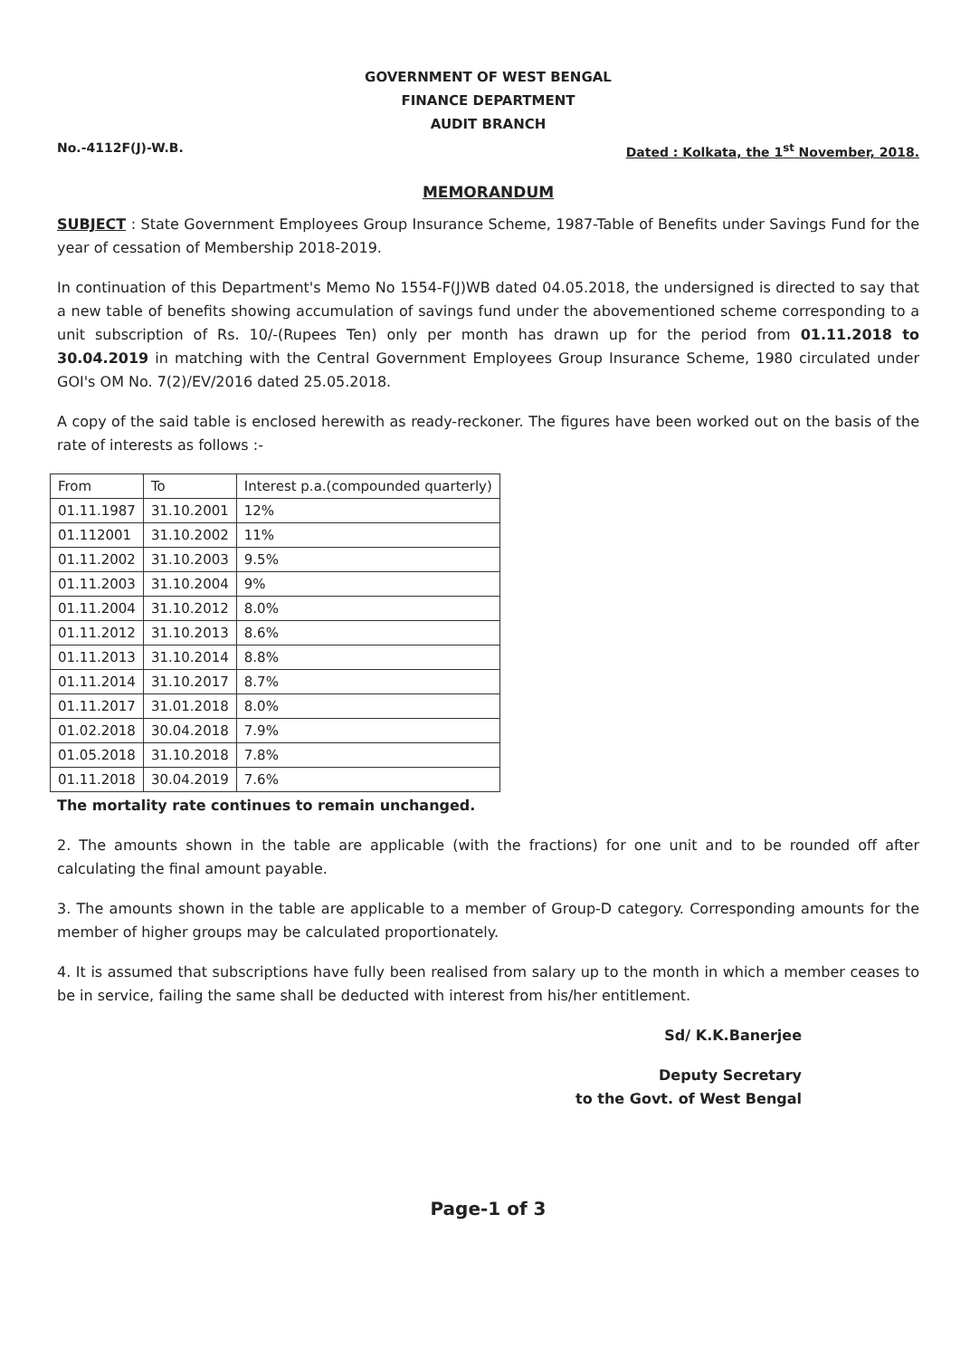GOVERNMENT OF WEST BENGAL
FINANCE DEPARTMENT
AUDIT BRANCH
No.-4112F(J)-W.B. Dated : Kolkata, the 1<sup>st</sup> November, 2018.
MEMORANDUM
SUBJECT : State Government Employees Group Insurance Scheme, 1987-Table of Benefits under Savings Fund for the year of cessation of Membership 2018-2019.
In continuation of this Department's Memo No 1554-F(J)WB dated 04.05.2018, the undersigned is directed to say that a new table of benefits showing accumulation of savings fund under the abovementioned scheme corresponding to a unit subscription of Rs. 10/-(Rupees Ten) only per month has drawn up for the period from 01.11.2018 to 30.04.2019 in matching with the Central Government Employees Group Insurance Scheme, 1980 circulated under GOI's OM No. 7(2)/EV/2016 dated 25.05.2018.
A copy of the said table is enclosed herewith as ready-reckoner. The figures have been worked out on the basis of the rate of interests as follows :-
| From | To | Interest p.a.(compounded quarterly) |
| 01.11.1987 | 31.10.2001 | 12% |
| 01.112001 | 31.10.2002 | 11% |
| 01.11.2002 | 31.10.2003 | 9.5% |
| 01.11.2003 | 31.10.2004 | 9% |
| 01.11.2004 | 31.10.2012 | 8.0% |
| 01.11.2012 | 31.10.2013 | 8.6% |
| 01.11.2013 | 31.10.2014 | 8.8% |
| 01.11.2014 | 31.10.2017 | 8.7% |
| 01.11.2017 | 31.01.2018 | 8.0% |
| 01.02.2018 | 30.04.2018 | 7.9% |
| 01.05.2018 | 31.10.2018 | 7.8% |
| 01.11.2018 | 30.04.2019 | 7.6% |
The mortality rate continues to remain unchanged.
2. The amounts shown in the table are applicable (with the fractions) for one unit and to be rounded off after calculating the final amount payable.
3. The amounts shown in the table are applicable to a member of Group-D category. Corresponding amounts for the member of higher groups may be calculated proportionately.
4. It is assumed that subscriptions have fully been realised from salary up to the month in which a member ceases to be in service, failing the same shall be deducted with interest from his/her entitlement.
Sd/ K.K.Banerjee
Deputy Secretary
to the Govt. of West Bengal
Page-1 of 3